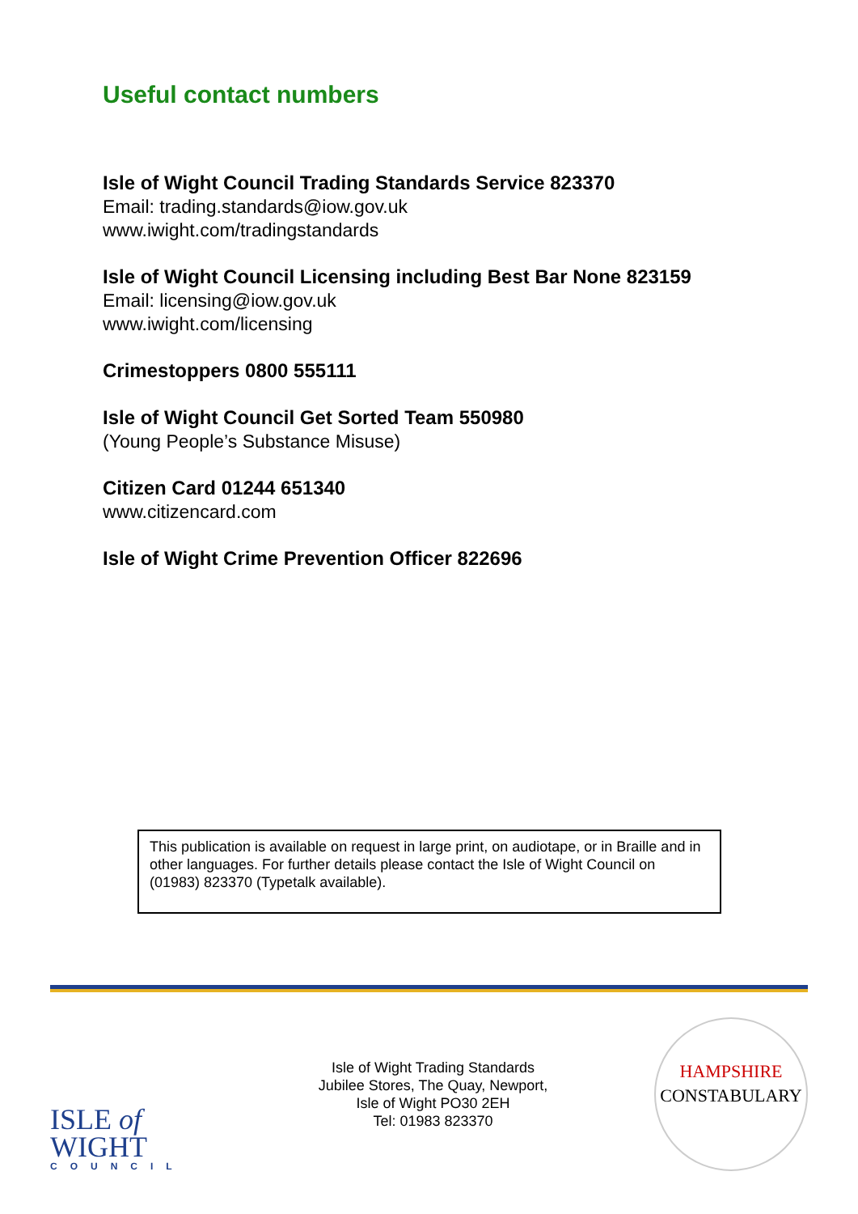Useful contact numbers
Isle of Wight Council Trading Standards Service 823370
Email: trading.standards@iow.gov.uk
www.iwight.com/tradingstandards
Isle of Wight Council Licensing including Best Bar None 823159
Email: licensing@iow.gov.uk
www.iwight.com/licensing
Crimestoppers 0800 555111
Isle of Wight Council Get Sorted Team 550980
(Young People’s Substance Misuse)
Citizen Card 01244 651340
www.citizencard.com
Isle of Wight Crime Prevention Officer 822696
This publication is available on request in large print, on audiotape, or in Braille and in other languages. For further details please contact the Isle of Wight Council on (01983) 823370 (Typetalk available).
ISLE of
WIGHT
COUNCIL
Isle of Wight Trading Standards
Jubilee Stores, The Quay, Newport,
Isle of Wight PO30 2EH
Tel: 01983 823370
HAMPSHIRE
CONSTABULARY